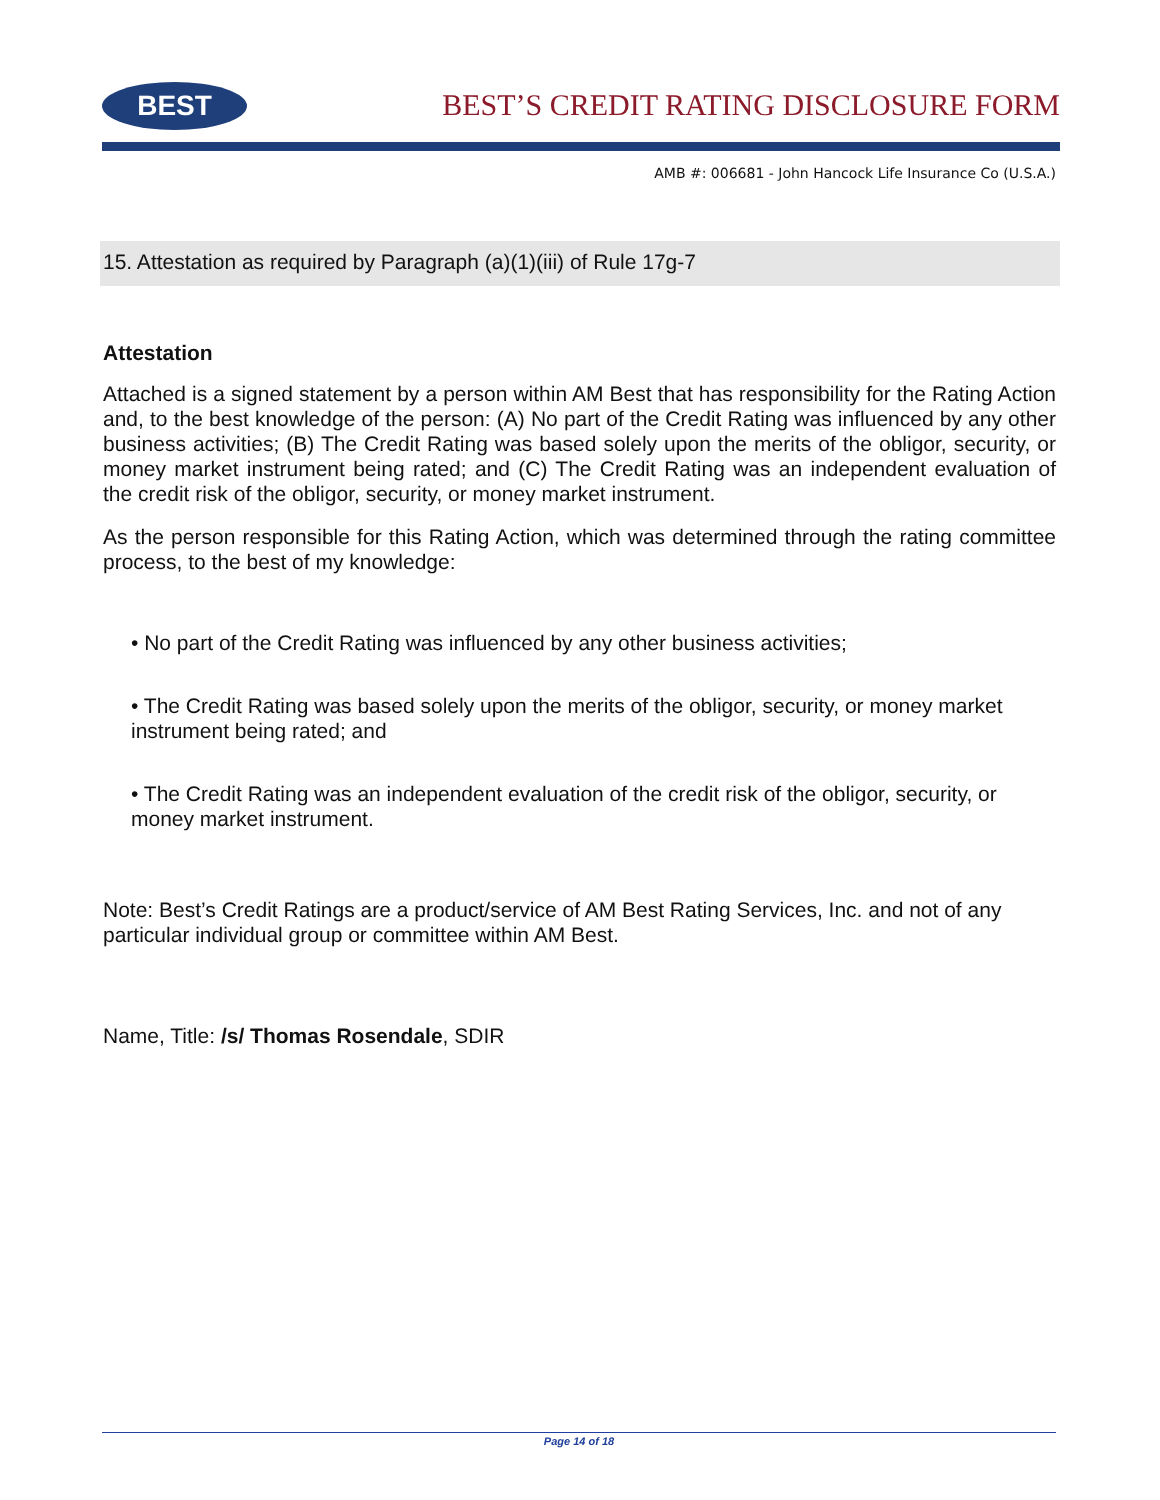BEST
BEST’S CREDIT RATING DISCLOSURE FORM
AMB #: 006681 - John Hancock Life Insurance Co (U.S.A.)
15. Attestation as required by Paragraph (a)(1)(iii) of Rule 17g-7
Attestation
Attached is a signed statement by a person within AM Best that has responsibility for the Rating Action and, to the best knowledge of the person: (A) No part of the Credit Rating was influenced by any other business activities; (B) The Credit Rating was based solely upon the merits of the obligor, security, or money market instrument being rated; and (C) The Credit Rating was an independent evaluation of the credit risk of the obligor, security, or money market instrument.
As the person responsible for this Rating Action, which was determined through the rating committee process, to the best of my knowledge:
• No part of the Credit Rating was influenced by any other business activities;
• The Credit Rating was based solely upon the merits of the obligor, security, or money market instrument being rated; and
• The Credit Rating was an independent evaluation of the credit risk of the obligor, security, or money market instrument.
Note: Best’s Credit Ratings are a product/service of AM Best Rating Services, Inc. and not of any particular individual group or committee within AM Best.
Name, Title: /s/ Thomas Rosendale, SDIR
Page 14 of 18